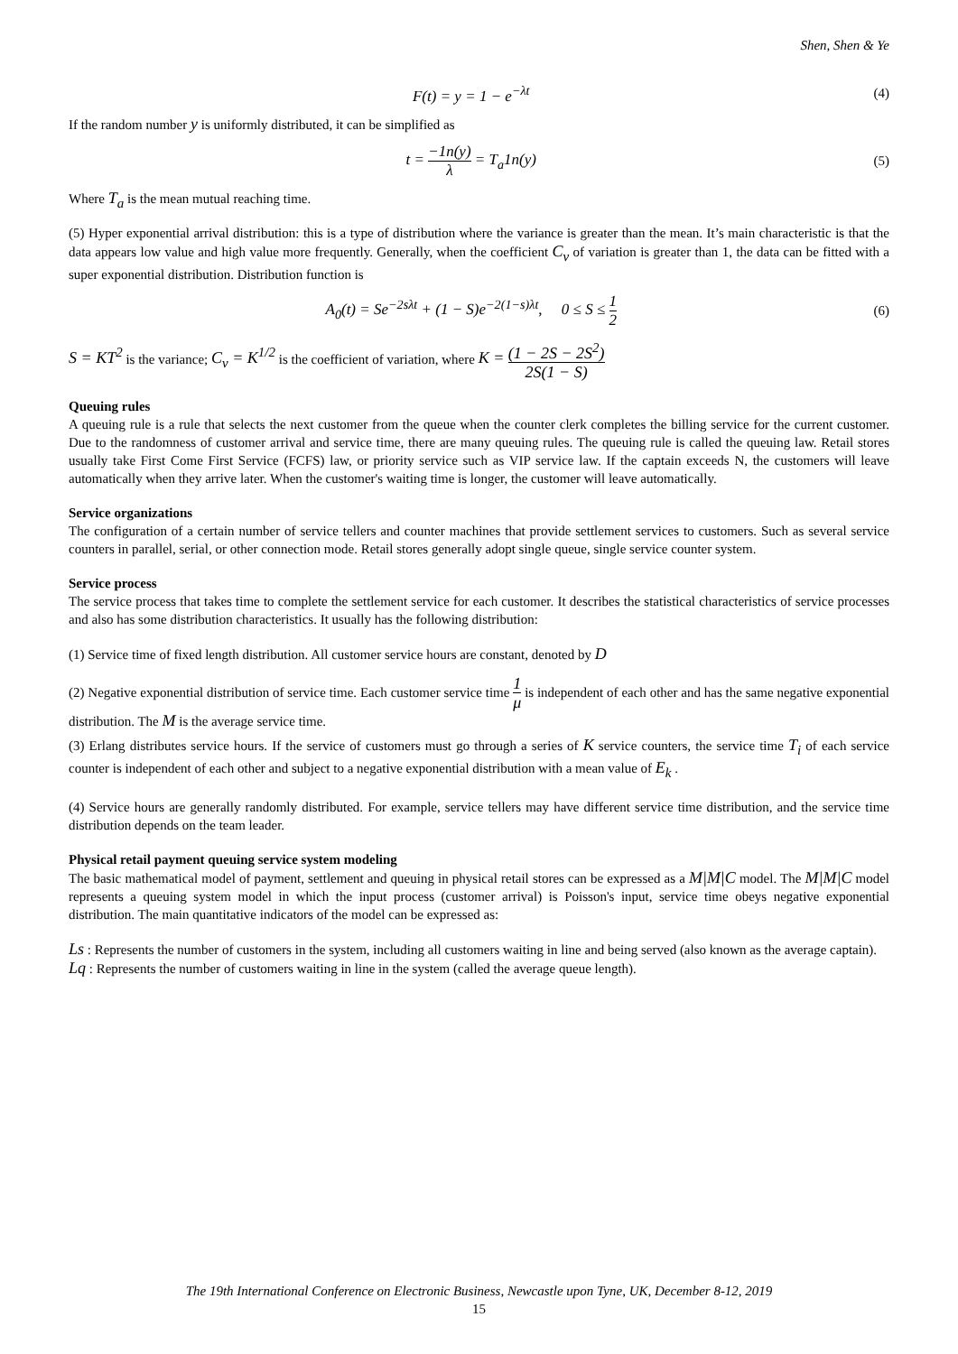Shen, Shen & Ye
F(t) = y = 1 − e<sup>−λt</sup> (4)
If the random number y is uniformly distributed, it can be simplified as
t = −1n(y) λ = T<sub>a</sub>1n(y) (5)
Where T<sub>a</sub> is the mean mutual reaching time.
(5) Hyper exponential arrival distribution: this is a type of distribution where the variance is greater than the mean. It’s main characteristic is that the data appears low value and high value more frequently. Generally, when the coefficient C<sub>v</sub> of variation is greater than 1, the data can be fitted with a super exponential distribution. Distribution function is
A<sub>0</sub>(t) = Se<sup>−2sλt</sup> + (1 − S)e<sup>−2(1−s)λt</sup>, 0 ≤ S ≤ 1 2
(6)
S = KT<sup>2</sup> is the variance; C<sub>v</sub> = K<sup>1/2</sup> is the coefficient of variation, where K = (1 − 2S − 2S<sup>2</sup>) 2S(1 − S)
Queuing rules
A queuing rule is a rule that selects the next customer from the queue when the counter clerk completes the billing service for the current customer. Due to the randomness of customer arrival and service time, there are many queuing rules. The queuing rule is called the queuing law. Retail stores usually take First Come First Service (FCFS) law, or priority service such as VIP service law. If the captain exceeds N, the customers will leave automatically when they arrive later. When the customer's waiting time is longer, the customer will leave automatically.
Service organizations
The configuration of a certain number of service tellers and counter machines that provide settlement services to customers. Such as several service counters in parallel, serial, or other connection mode. Retail stores generally adopt single queue, single service counter system.
Service process
The service process that takes time to complete the settlement service for each customer. It describes the statistical characteristics of service processes and also has some distribution characteristics. It usually has the following distribution:
(1) Service time of fixed length distribution. All customer service hours are constant, denoted by D
(2) Negative exponential distribution of service time. Each customer service time 1 μ is independent of each other and has the same negative exponential distribution. The M is the average service time.
(3) Erlang distributes service hours. If the service of customers must go through a series of K service counters, the service time T<sub>i</sub> of each service counter is independent of each other and subject to a negative exponential distribution with a mean value of E<sub>k</sub> .
(4) Service hours are generally randomly distributed. For example, service tellers may have different service time distribution, and the service time distribution depends on the team leader.
Physical retail payment queuing service system modeling
The basic mathematical model of payment, settlement and queuing in physical retail stores can be expressed as a M|M|C model. The M|M|C model represents a queuing system model in which the input process (customer arrival) is Poisson's input, service time obeys negative exponential distribution. The main quantitative indicators of the model can be expressed as:
Ls : Represents the number of customers in the system, including all customers waiting in line and being served (also known as the average captain).
Lq : Represents the number of customers waiting in line in the system (called the average queue length).
The 19th International Conference on Electronic Business, Newcastle upon Tyne, UK, December 8-12, 2019
15